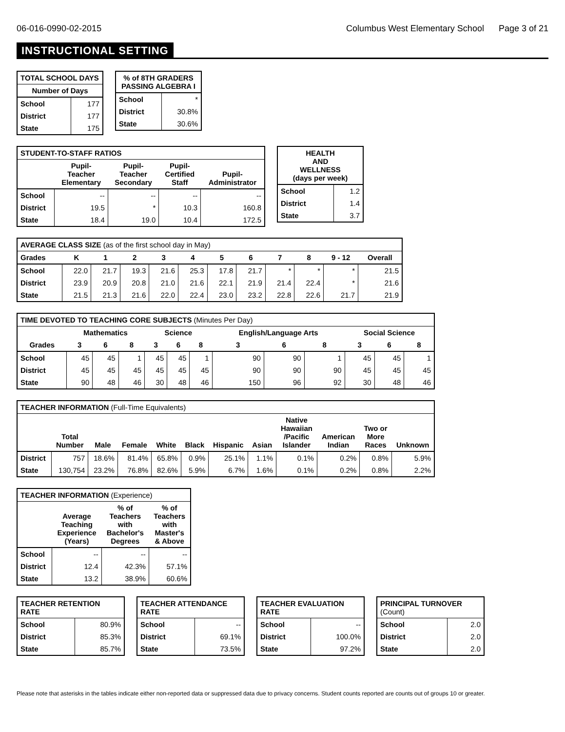06-016-0990-02-2015 Columbus West Elementary School Page 3 of 21
INSTRUCTIONAL SETTING
| TOTAL SCHOOL DAYS | |
| --- | --- |
| Number of Days | |
| School | 177 |
| District | 177 |
| State | 175 |
| % of 8TH GRADERS PASSING ALGEBRA I | |
| --- | --- |
| School | * |
| District | 30.8% |
| State | 30.6% |
| STUDENT-TO-STAFF RATIOS | | | | |
| --- | --- | --- | --- | --- |
| | Pupil- Teacher Elementary | Pupil- Teacher Secondary | Pupil- Certified Staff | Pupil- Administrator |
| School | -- | -- | -- | -- |
| District | 19.5 | * | 10.3 | 160.8 |
| State | 18.4 | 19.0 | 10.4 | 172.5 |
| HEALTH AND WELLNESS (days per week) | |
| --- | --- |
| School | 1.2 |
| District | 1.4 |
| State | 3.7 |
| AVERAGE CLASS SIZE (as of the first school day in May) | | | | | | | | | | | |
| --- | --- | --- | --- | --- | --- | --- | --- | --- | --- | --- | --- |
| Grades | K | 1 | 2 | 3 | 4 | 5 | 6 | 7 | 8 | 9 - 12 | Overall |
| School | 22.0 | 21.7 | 19.3 | 21.6 | 25.3 | 17.8 | 21.7 | * | * | * | 21.5 |
| District | 23.9 | 20.9 | 20.8 | 21.0 | 21.6 | 22.1 | 21.9 | 21.4 | 22.4 | * | 21.6 |
| State | 21.5 | 21.3 | 21.6 | 22.0 | 22.4 | 23.0 | 23.2 | 22.8 | 22.6 | 21.7 | 21.9 |
| TIME DEVOTED TO TEACHING CORE SUBJECTS (Minutes Per Day) | | | | | | | | | | | | |
| --- | --- | --- | --- | --- | --- | --- | --- | --- | --- | --- | --- | --- |
| | Mathematics | | | Science | | | English/Language Arts | | | Social Science | | |
| Grades | 3 | 6 | 8 | 3 | 6 | 8 | 3 | 6 | 8 | 3 | 6 | 8 |
| School | 45 | 45 | 1 | 45 | 45 | 1 | 90 | 90 | 1 | 45 | 45 | 1 |
| District | 45 | 45 | 45 | 45 | 45 | 45 | 90 | 90 | 90 | 45 | 45 | 45 |
| State | 90 | 48 | 46 | 30 | 48 | 46 | 150 | 96 | 92 | 30 | 48 | 46 |
| TEACHER INFORMATION (Full-Time Equivalents) | | | | | | | | | | | |
| --- | --- | --- | --- | --- | --- | --- | --- | --- | --- | --- | --- |
| | Total Number | Male | Female | White | Black | Hispanic | Asian | Native Hawaiian /Pacific Islander | American Indian | Two or More Races | Unknown |
| District | 757 | 18.6% | 81.4% | 65.8% | 0.9% | 25.1% | 1.1% | 0.1% | 0.2% | 0.8% | 5.9% |
| State | 130,754 | 23.2% | 76.8% | 82.6% | 5.9% | 6.7% | 1.6% | 0.1% | 0.2% | 0.8% | 2.2% |
| TEACHER INFORMATION (Experience) | | | |
| --- | --- | --- | --- |
| | Average Teaching Experience (Years) | % of Teachers with Bachelor's Degrees | % of Teachers with Master's & Above |
| School | -- | -- | -- |
| District | 12.4 | 42.3% | 57.1% |
| State | 13.2 | 38.9% | 60.6% |
| TEACHER RETENTION RATE | |
| --- | --- |
| School | 80.9% |
| District | 85.3% |
| State | 85.7% |
| TEACHER ATTENDANCE RATE | |
| --- | --- |
| School | -- |
| District | 69.1% |
| State | 73.5% |
| TEACHER EVALUATION RATE | |
| --- | --- |
| School | -- |
| District | 100.0% |
| State | 97.2% |
| PRINCIPAL TURNOVER (Count) | |
| --- | --- |
| School | 2.0 |
| District | 2.0 |
| State | 2.0 |
Please note that asterisks in the tables indicate either non-reported data or suppressed data due to privacy concerns. Student counts reported are counts out of groups 10 or greater.